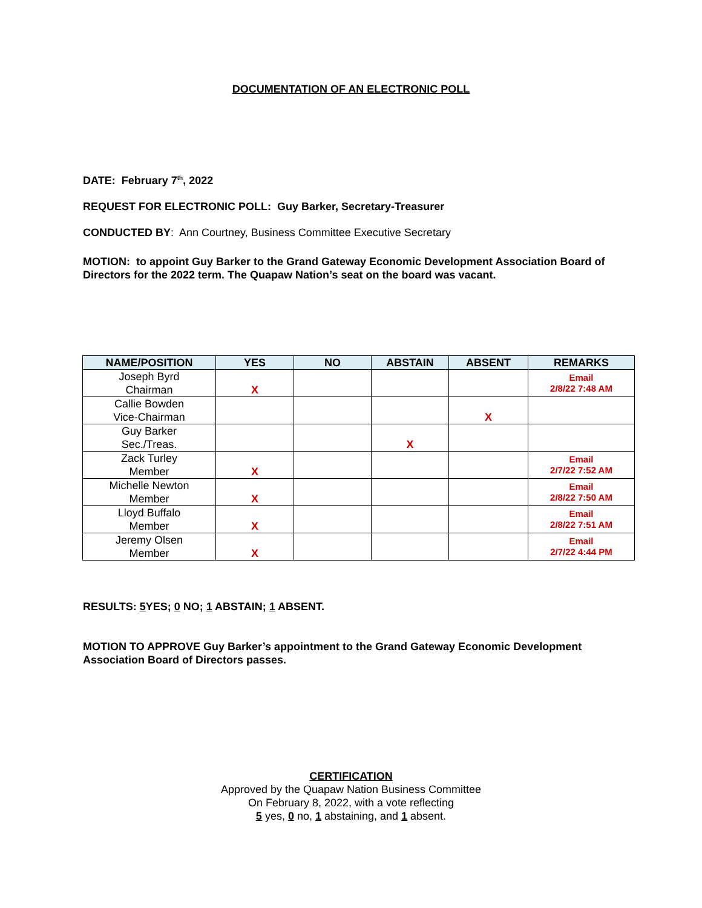DOCUMENTATION OF AN ELECTRONIC POLL
DATE: February 7<sup>th</sup>, 2022
REQUEST FOR ELECTRONIC POLL: Guy Barker, Secretary-Treasurer
CONDUCTED BY: Ann Courtney, Business Committee Executive Secretary
MOTION: to appoint Guy Barker to the Grand Gateway Economic Development Association Board of Directors for the 2022 term. The Quapaw Nation’s seat on the board was vacant.
| NAME/POSITION | YES | NO | ABSTAIN | ABSENT | REMARKS |
| --- | --- | --- | --- | --- | --- |
| Joseph Byrd Chairman | X | | | | Email 2/8/22 7:48 AM |
| Callie Bowden Vice-Chairman | | | | X | |
| Guy Barker Sec./Treas. | | | X | | |
| Zack Turley Member | X | | | | Email 2/7/22 7:52 AM |
| Michelle Newton Member | X | | | | Email 2/8/22 7:50 AM |
| Lloyd Buffalo Member | X | | | | Email 2/8/22 7:51 AM |
| Jeremy Olsen Member | X | | | | Email 2/7/22 4:44 PM |
RESULTS: 5 YES; 0 NO; 1 ABSTAIN; 1 ABSENT.
MOTION TO APPROVE Guy Barker’s appointment to the Grand Gateway Economic Development Association Board of Directors passes.
CERTIFICATION
Approved by the Quapaw Nation Business Committee
On February 8, 2022, with a vote reflecting
5 yes, 0 no, 1 abstaining, and 1 absent.